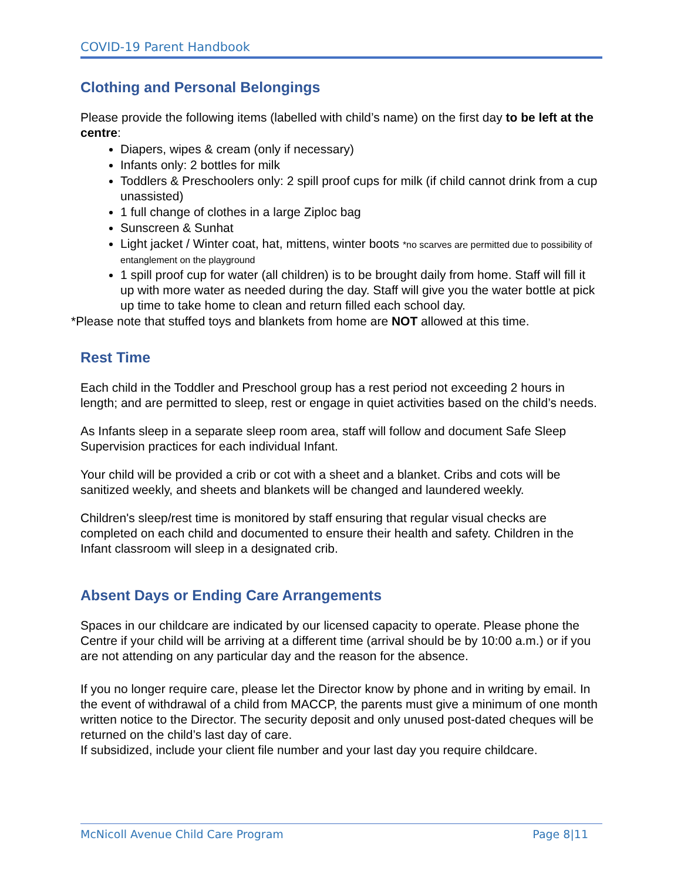COVID-19 Parent Handbook
Clothing and Personal Belongings
Please provide the following items (labelled with child’s name) on the first day to be left at the centre:
Diapers, wipes & cream (only if necessary)
Infants only: 2 bottles for milk
Toddlers & Preschoolers only: 2 spill proof cups for milk (if child cannot drink from a cup unassisted)
1 full change of clothes in a large Ziploc bag
Sunscreen & Sunhat
Light jacket / Winter coat, hat, mittens, winter boots *no scarves are permitted due to possibility of entanglement on the playground
1 spill proof cup for water (all children) is to be brought daily from home. Staff will fill it up with more water as needed during the day. Staff will give you the water bottle at pick up time to take home to clean and return filled each school day.
*Please note that stuffed toys and blankets from home are NOT allowed at this time.
Rest Time
Each child in the Toddler and Preschool group has a rest period not exceeding 2 hours in length; and are permitted to sleep, rest or engage in quiet activities based on the child’s needs.
As Infants sleep in a separate sleep room area, staff will follow and document Safe Sleep Supervision practices for each individual Infant.
Your child will be provided a crib or cot with a sheet and a blanket. Cribs and cots will be sanitized weekly, and sheets and blankets will be changed and laundered weekly.
Children's sleep/rest time is monitored by staff ensuring that regular visual checks are completed on each child and documented to ensure their health and safety. Children in the Infant classroom will sleep in a designated crib.
Absent Days or Ending Care Arrangements
Spaces in our childcare are indicated by our licensed capacity to operate. Please phone the Centre if your child will be arriving at a different time (arrival should be by 10:00 a.m.) or if you are not attending on any particular day and the reason for the absence.
If you no longer require care, please let the Director know by phone and in writing by email. In the event of withdrawal of a child from MACCP, the parents must give a minimum of one month written notice to the Director. The security deposit and only unused post-dated cheques will be returned on the child’s last day of care.
If subsidized, include your client file number and your last day you require childcare.
McNicoll Avenue Child Care Program Page 8|11